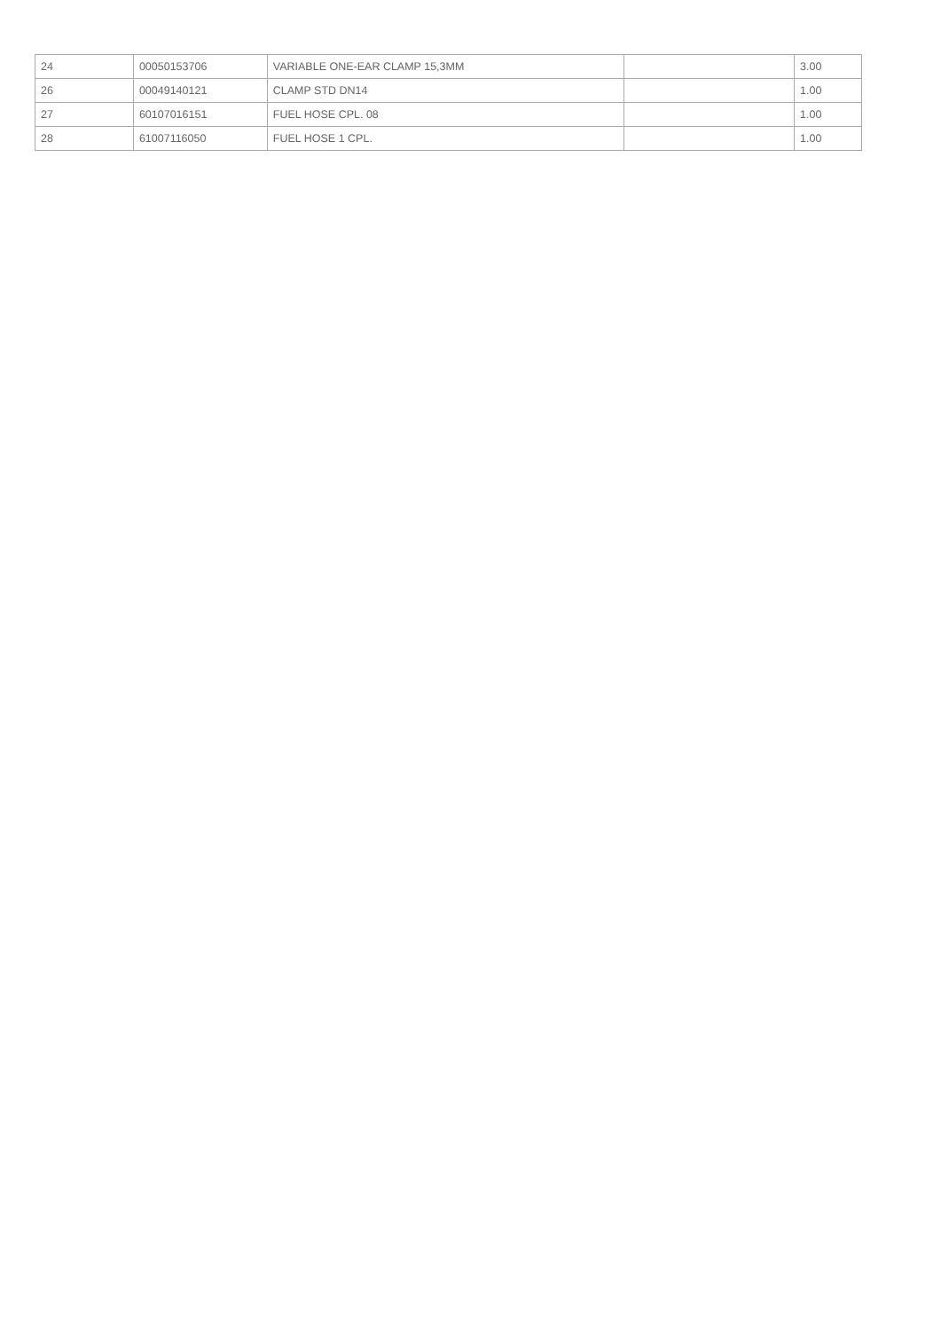| 24 | 00050153706 | VARIABLE ONE-EAR CLAMP 15,3MM | | 3.00 |
| 26 | 00049140121 | CLAMP STD DN14 | | 1.00 |
| 27 | 60107016151 | FUEL HOSE CPL. 08 | | 1.00 |
| 28 | 61007116050 | FUEL HOSE 1 CPL. | | 1.00 |